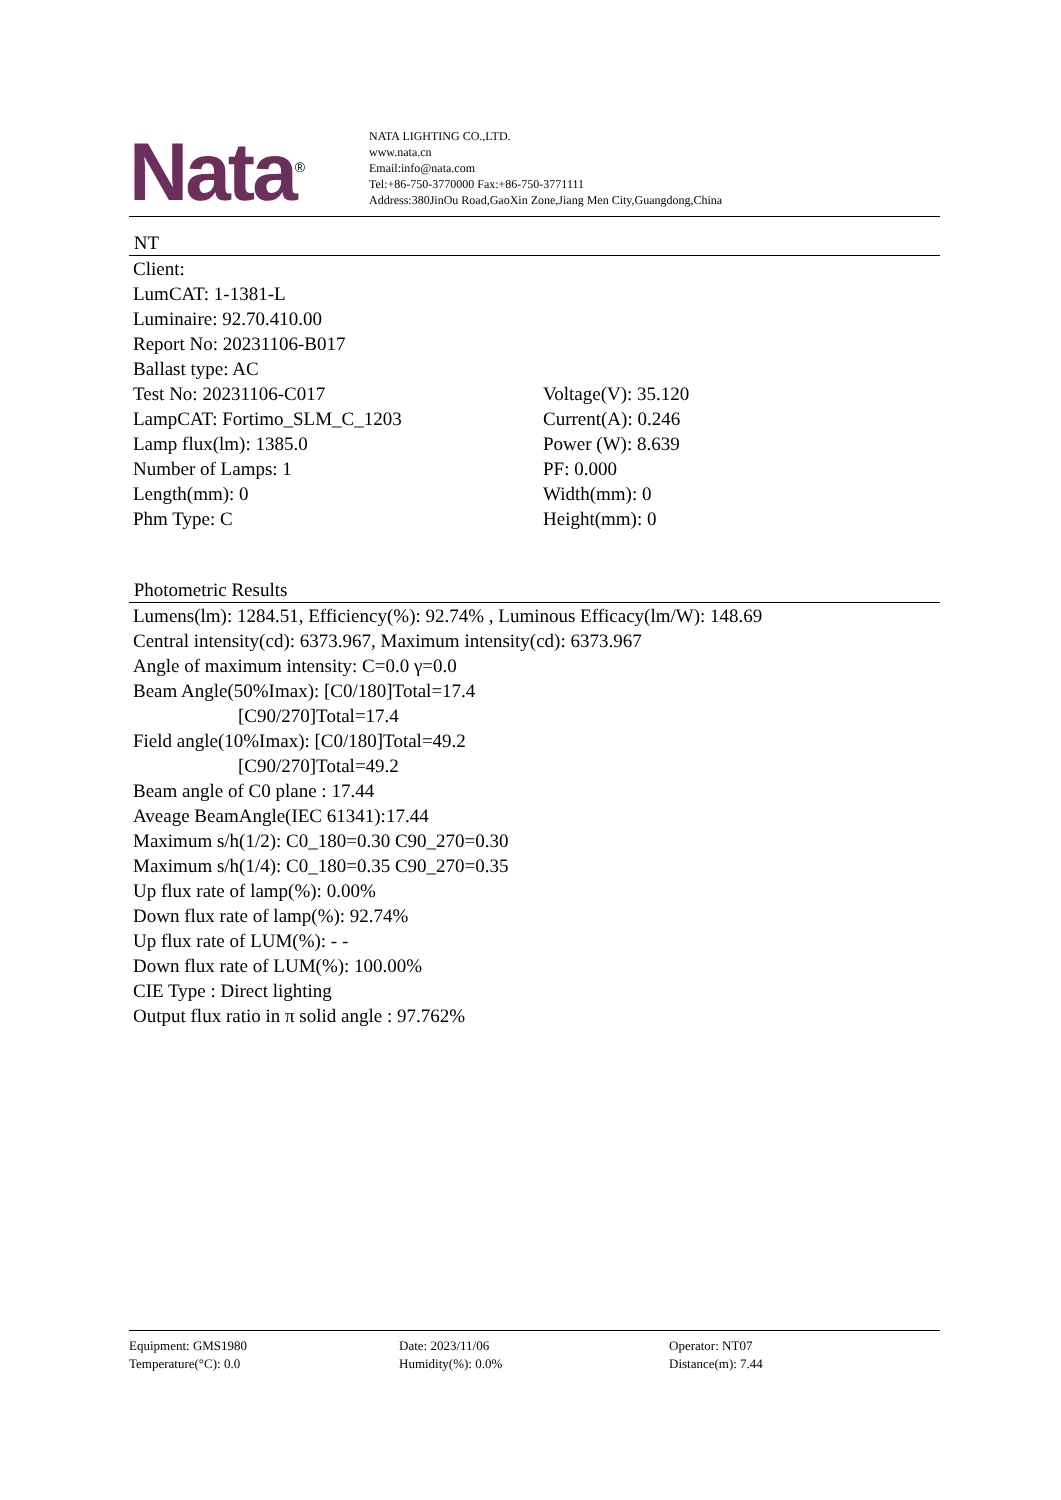Nata<sup>®</sup>
NATA LIGHTING CO.,LTD.
www.nata.cn
Email:info@nata.com
Tel:+86-750-3770000 Fax:+86-750-3771111
Address:380JinOu Road,GaoXin Zone,Jiang Men City,Guangdong,China
NT
Client:
LumCAT: 1-1381-L
Luminaire: 92.70.410.00
Report No: 20231106-B017
Ballast type: AC
Test No: 20231106-C017 Voltage(V): 35.120
LampCAT: Fortimo_SLM_C_1203 Current(A): 0.246
Lamp flux(lm): 1385.0 Power (W): 8.639
Number of Lamps: 1 PF: 0.000
Length(mm): 0 Width(mm): 0
Phm Type: C Height(mm): 0
Photometric Results
Lumens(lm): 1284.51, Efficiency(%): 92.74% , Luminous Efficacy(lm/W): 148.69
Central intensity(cd): 6373.967, Maximum intensity(cd): 6373.967
Angle of maximum intensity: C=0.0 γ=0.0
Beam Angle(50%Imax): [C0/180]Total=17.4
[C90/270]Total=17.4
Field angle(10%Imax): [C0/180]Total=49.2
[C90/270]Total=49.2
Beam angle of C0 plane : 17.44
Aveage BeamAngle(IEC 61341):17.44
Maximum s/h(1/2): C0_180=0.30 C90_270=0.30
Maximum s/h(1/4): C0_180=0.35 C90_270=0.35
Up flux rate of lamp(%): 0.00%
Down flux rate of lamp(%): 92.74%
Up flux rate of LUM(%): - -
Down flux rate of LUM(%): 100.00%
CIE Type : Direct lighting
Output flux ratio in π solid angle : 97.762%
Equipment: GMS1980 Date: 2023/11/06 Operator: NT07
Temperature(°C): 0.0 Humidity(%): 0.0% Distance(m): 7.44